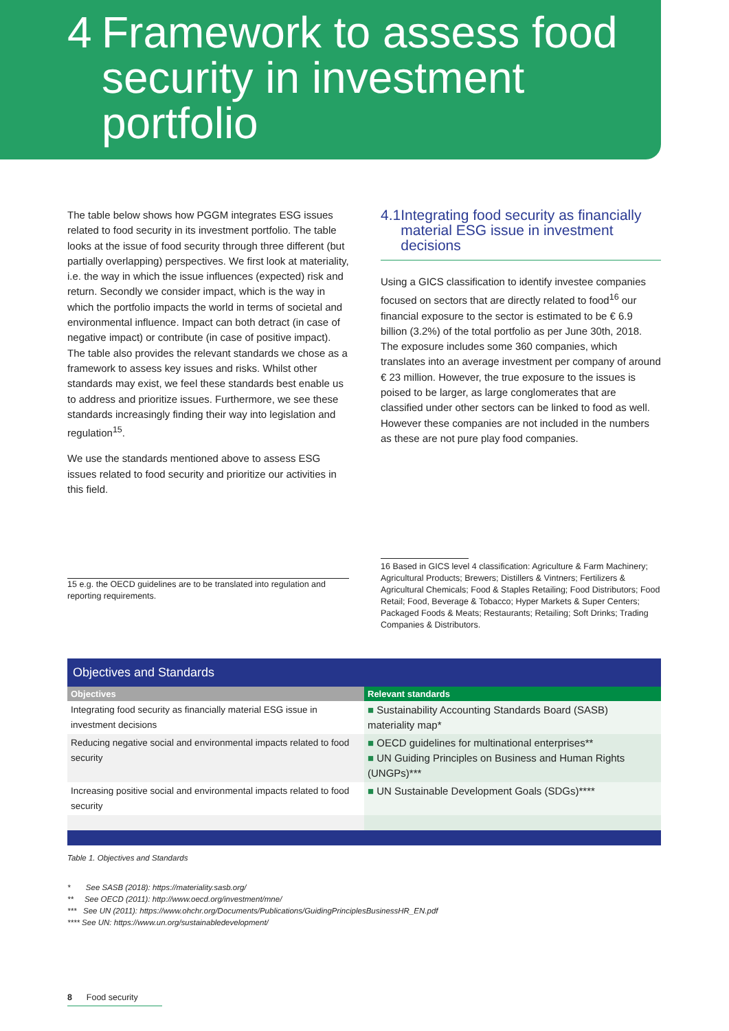4 Framework to assess food security in investment portfolio
The table below shows how PGGM integrates ESG issues related to food security in its investment portfolio. The table looks at the issue of food security through three different (but partially overlapping) perspectives. We first look at materiality, i.e. the way in which the issue influences (expected) risk and return. Secondly we consider impact, which is the way in which the portfolio impacts the world in terms of societal and environmental influence. Impact can both detract (in case of negative impact) or contribute (in case of positive impact). The table also provides the relevant standards we chose as a framework to assess key issues and risks. Whilst other standards may exist, we feel these standards best enable us to address and prioritize issues. Furthermore, we see these standards increasingly finding their way into legislation and regulation<sup>15</sup>.
We use the standards mentioned above to assess ESG issues related to food security and prioritize our activities in this field.
15 e.g. the OECD guidelines are to be translated into regulation and reporting requirements.
4.1 Integrating food security as financially material ESG issue in investment decisions
Using a GICS classification to identify investee companies focused on sectors that are directly related to food<sup>16</sup> our financial exposure to the sector is estimated to be € 6.9 billion (3.2%) of the total portfolio as per June 30th, 2018. The exposure includes some 360 companies, which translates into an average investment per company of around € 23 million. However, the true exposure to the issues is poised to be larger, as large conglomerates that are classified under other sectors can be linked to food as well. However these companies are not included in the numbers as these are not pure play food companies.
16 Based in GICS level 4 classification: Agriculture & Farm Machinery; Agricultural Products; Brewers; Distillers & Vintners; Fertilizers & Agricultural Chemicals; Food & Staples Retailing; Food Distributors; Food Retail; Food, Beverage & Tobacco; Hyper Markets & Super Centers; Packaged Foods & Meats; Restaurants; Retailing; Soft Drinks; Trading Companies & Distributors.
| Objectives and Standards | |
| --- | --- |
| Objectives | Relevant standards |
| Integrating food security as financially material ESG issue in investment decisions | ■ Sustainability Accounting Standards Board (SASB) materiality map* |
| Reducing negative social and environmental impacts related to food security | ■ OECD guidelines for multinational enterprises** ■ UN Guiding Principles on Business and Human Rights (UNGPs)*** |
| Increasing positive social and environmental impacts related to food security | ■ UN Sustainable Development Goals (SDGs)**** |
Table 1. Objectives and Standards
* See SASB (2018): https://materiality.sasb.org/
** See OECD (2011): http://www.oecd.org/investment/mne/
*** See UN (2011): https://www.ohchr.org/Documents/Publications/GuidingPrinciplesBusinessHR_EN.pdf
**** See UN: https://www.un.org/sustainabledevelopment/
8 Food security